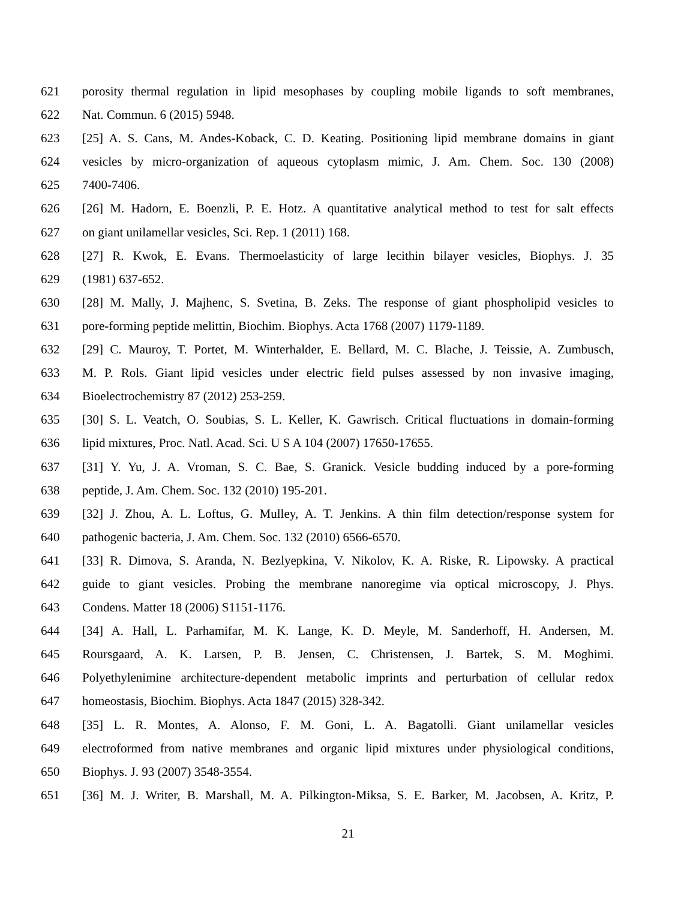621 porosity thermal regulation in lipid mesophases by coupling mobile ligands to soft membranes,
622 Nat. Commun. 6 (2015) 5948.
623 [25] A. S. Cans, M. Andes-Koback, C. D. Keating. Positioning lipid membrane domains in giant
624 vesicles by micro-organization of aqueous cytoplasm mimic, J. Am. Chem. Soc. 130 (2008)
625 7400-7406.
626 [26] M. Hadorn, E. Boenzli, P. E. Hotz. A quantitative analytical method to test for salt effects
627 on giant unilamellar vesicles, Sci. Rep. 1 (2011) 168.
628 [27] R. Kwok, E. Evans. Thermoelasticity of large lecithin bilayer vesicles, Biophys. J. 35
629 (1981) 637-652.
630 [28] M. Mally, J. Majhenc, S. Svetina, B. Zeks. The response of giant phospholipid vesicles to
631 pore-forming peptide melittin, Biochim. Biophys. Acta 1768 (2007) 1179-1189.
632 [29] C. Mauroy, T. Portet, M. Winterhalder, E. Bellard, M. C. Blache, J. Teissie, A. Zumbusch,
633 M. P. Rols. Giant lipid vesicles under electric field pulses assessed by non invasive imaging,
634 Bioelectrochemistry 87 (2012) 253-259.
635 [30] S. L. Veatch, O. Soubias, S. L. Keller, K. Gawrisch. Critical fluctuations in domain-forming
636 lipid mixtures, Proc. Natl. Acad. Sci. U S A 104 (2007) 17650-17655.
637 [31] Y. Yu, J. A. Vroman, S. C. Bae, S. Granick. Vesicle budding induced by a pore-forming
638 peptide, J. Am. Chem. Soc. 132 (2010) 195-201.
639 [32] J. Zhou, A. L. Loftus, G. Mulley, A. T. Jenkins. A thin film detection/response system for
640 pathogenic bacteria, J. Am. Chem. Soc. 132 (2010) 6566-6570.
641 [33] R. Dimova, S. Aranda, N. Bezlyepkina, V. Nikolov, K. A. Riske, R. Lipowsky. A practical
642 guide to giant vesicles. Probing the membrane nanoregime via optical microscopy, J. Phys.
643 Condens. Matter 18 (2006) S1151-1176.
644 [34] A. Hall, L. Parhamifar, M. K. Lange, K. D. Meyle, M. Sanderhoff, H. Andersen, M.
645 Roursgaard, A. K. Larsen, P. B. Jensen, C. Christensen, J. Bartek, S. M. Moghimi.
646 Polyethylenimine architecture-dependent metabolic imprints and perturbation of cellular redox
647 homeostasis, Biochim. Biophys. Acta 1847 (2015) 328-342.
648 [35] L. R. Montes, A. Alonso, F. M. Goni, L. A. Bagatolli. Giant unilamellar vesicles
649 electroformed from native membranes and organic lipid mixtures under physiological conditions,
650 Biophys. J. 93 (2007) 3548-3554.
651 [36] M. J. Writer, B. Marshall, M. A. Pilkington-Miksa, S. E. Barker, M. Jacobsen, A. Kritz, P.
21